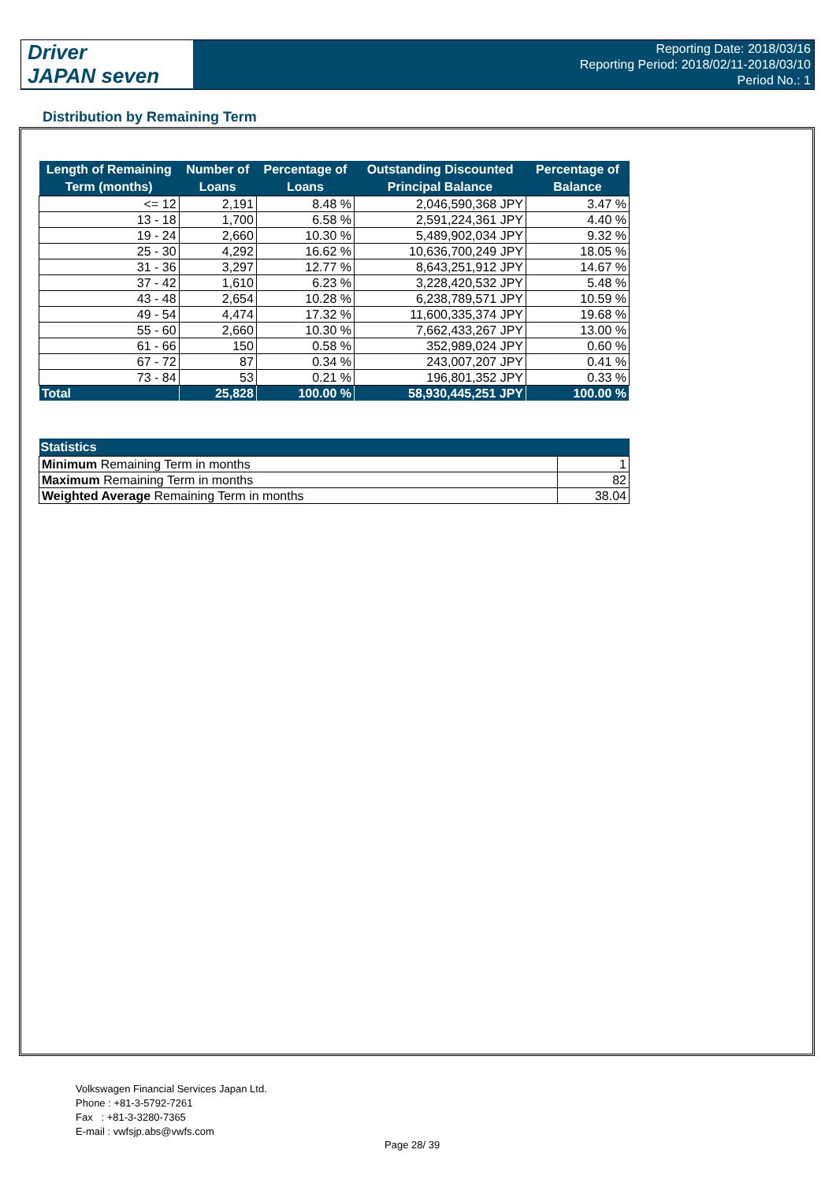Driver
JAPAN seven
Reporting Date: 2018/03/16
Reporting Period: 2018/02/11-2018/03/10
Period No.: 1
Distribution by Remaining Term
| Length of Remaining Term (months) | Number of Loans | Percentage of Loans | Outstanding Discounted Principal Balance | Percentage of Balance |
| --- | --- | --- | --- | --- |
| <= 12 | 2,191 | 8.48 % | 2,046,590,368 JPY | 3.47 % |
| 13 - 18 | 1,700 | 6.58 % | 2,591,224,361 JPY | 4.40 % |
| 19 - 24 | 2,660 | 10.30 % | 5,489,902,034 JPY | 9.32 % |
| 25 - 30 | 4,292 | 16.62 % | 10,636,700,249 JPY | 18.05 % |
| 31 - 36 | 3,297 | 12.77 % | 8,643,251,912 JPY | 14.67 % |
| 37 - 42 | 1,610 | 6.23 % | 3,228,420,532 JPY | 5.48 % |
| 43 - 48 | 2,654 | 10.28 % | 6,238,789,571 JPY | 10.59 % |
| 49 - 54 | 4,474 | 17.32 % | 11,600,335,374 JPY | 19.68 % |
| 55 - 60 | 2,660 | 10.30 % | 7,662,433,267 JPY | 13.00 % |
| 61 - 66 | 150 | 0.58 % | 352,989,024 JPY | 0.60 % |
| 67 - 72 | 87 | 0.34 % | 243,007,207 JPY | 0.41 % |
| 73 - 84 | 53 | 0.21 % | 196,801,352 JPY | 0.33 % |
| Total | 25,828 | 100.00 % | 58,930,445,251 JPY | 100.00 % |
| Statistics | |
| --- | --- |
| Minimum Remaining Term in months | 1 |
| Maximum Remaining Term in months | 82 |
| Weighted Average Remaining Term in months | 38.04 |
Volkswagen Financial Services Japan Ltd.
Phone : +81-3-5792-7261
Fax : +81-3-3280-7365
E-mail : vwfsjp.abs@vwfs.com
Page 28/ 39